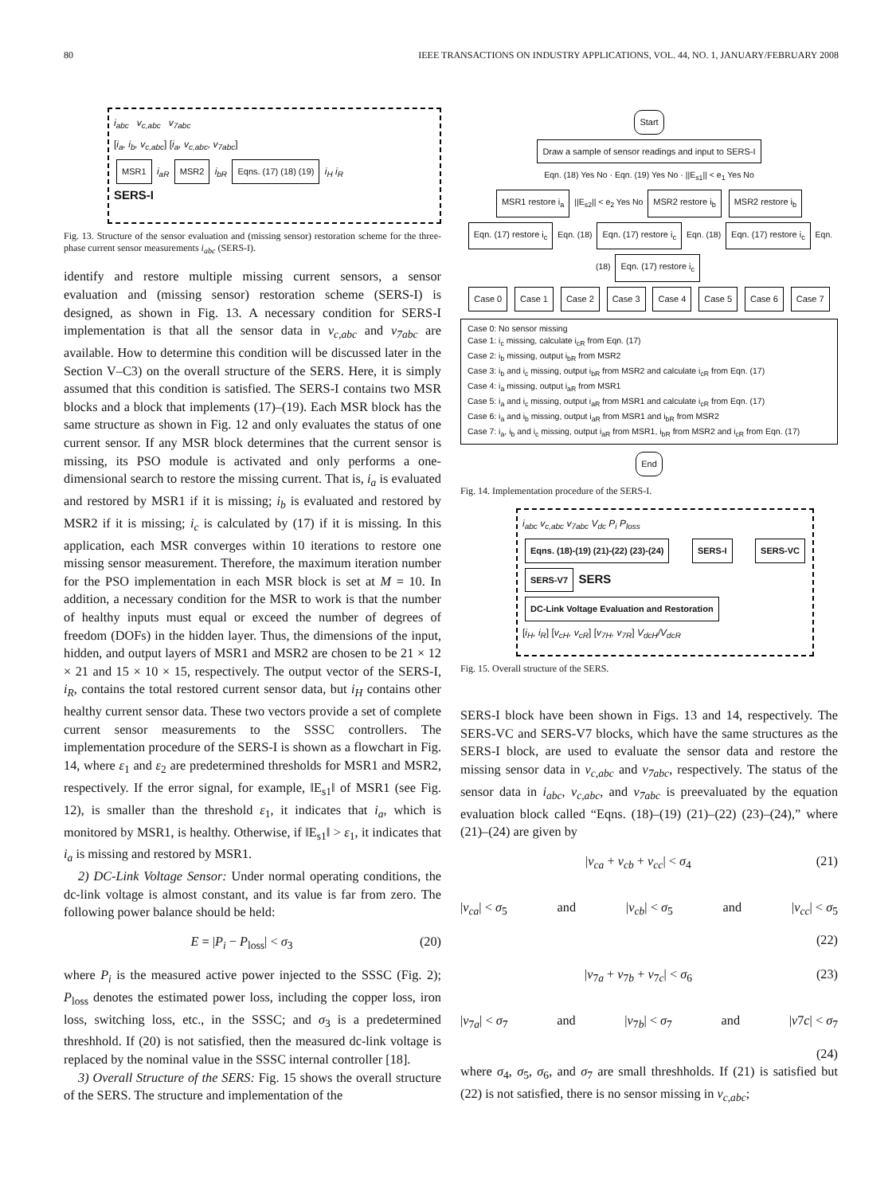80 IEEE TRANSACTIONS ON INDUSTRY APPLICATIONS, VOL. 44, NO. 1, JANUARY/FEBRUARY 2008
i<sub>abc</sub> v<sub>c,abc</sub> v<sub>7abc</sub>
[i<sub>a</sub>, i<sub>b</sub>, v<sub>c,abc</sub>] [i<sub>a</sub>, v<sub>c,abc</sub>, v<sub>7abc</sub>]
MSR1 i<sub>aR</sub> MSR2 i<sub>bR</sub> Eqns. (17) (18) (19) i<sub>H</sub> i<sub>R</sub>
SERS-I
Fig. 13. Structure of the sensor evaluation and (missing sensor) restoration scheme for the three-phase current sensor measurements i<sub>abc</sub> (SERS-I).
identify and restore multiple missing current sensors, a sensor evaluation and (missing sensor) restoration scheme (SERS-I) is designed, as shown in Fig. 13. A necessary condition for SERS-I implementation is that all the sensor data in v<sub>c,abc</sub> and v<sub>7abc</sub> are available. How to determine this condition will be discussed later in the Section V–C3) on the overall structure of the SERS. Here, it is simply assumed that this condition is satisfied. The SERS-I contains two MSR blocks and a block that implements (17)–(19). Each MSR block has the same structure as shown in Fig. 12 and only evaluates the status of one current sensor. If any MSR block determines that the current sensor is missing, its PSO module is activated and only performs a one-dimensional search to restore the missing current. That is, i<sub>a</sub> is evaluated and restored by MSR1 if it is missing; i<sub>b</sub> is evaluated and restored by MSR2 if it is missing; i<sub>c</sub> is calculated by (17) if it is missing. In this application, each MSR converges within 10 iterations to restore one missing sensor measurement. Therefore, the maximum iteration number for the PSO implementation in each MSR block is set at M = 10. In addition, a necessary condition for the MSR to work is that the number of healthy inputs must equal or exceed the number of degrees of freedom (DOFs) in the hidden layer. Thus, the dimensions of the input, hidden, and output layers of MSR1 and MSR2 are chosen to be 21 × 12 × 21 and 15 × 10 × 15, respectively. The output vector of the SERS-I, i<sub>R</sub>, contains the total restored current sensor data, but i<sub>H</sub> contains other healthy current sensor data. These two vectors provide a set of complete current sensor measurements to the SSSC controllers. The implementation procedure of the SERS-I is shown as a flowchart in Fig. 14, where ε<sub>1</sub> and ε<sub>2</sub> are predetermined thresholds for MSR1 and MSR2, respectively. If the error signal, for example, ‖E<sub>s1</sub>‖ of MSR1 (see Fig. 12), is smaller than the threshold ε<sub>1</sub>, it indicates that i<sub>a</sub>, which is monitored by MSR1, is healthy. Otherwise, if ‖E<sub>s1</sub>‖ > ε<sub>1</sub>, it indicates that i<sub>a</sub> is missing and restored by MSR1.
2) DC-Link Voltage Sensor: Under normal operating conditions, the dc-link voltage is almost constant, and its value is far from zero. The following power balance should be held:
E = |P<sub>i</sub> − P<sub>loss</sub>| < σ<sub>3</sub> (20)
where P<sub>i</sub> is the measured active power injected to the SSSC (Fig. 2); P<sub>loss</sub> denotes the estimated power loss, including the copper loss, iron loss, switching loss, etc., in the SSSC; and σ<sub>3</sub> is a predetermined threshhold. If (20) is not satisfied, then the measured dc-link voltage is replaced by the nominal value in the SSSC internal controller [18].
3) Overall Structure of the SERS: Fig. 15 shows the overall structure of the SERS. The structure and implementation of the
Start
Draw a sample of sensor readings and input to SERS-I
Eqn. (18) Yes No · Eqn. (19) Yes No · ||E<sub>s1</sub>|| < e<sub>1</sub> Yes No
MSR1 restore i<sub>a</sub> ||E<sub>s2</sub>|| < e<sub>2</sub> Yes No MSR2 restore i<sub>b</sub> MSR2 restore i<sub>b</sub>
Eqn. (17) restore i<sub>c</sub> Eqn. (18) Eqn. (17) restore i<sub>c</sub> Eqn. (18) Eqn. (17) restore i<sub>c</sub> Eqn. (18) Eqn. (17) restore i<sub>c</sub>
Case 0 Case 1 Case 2 Case 3 Case 4 Case 5 Case 6 Case 7
Case 0: No sensor missing
Case 1: i<sub>c</sub> missing, calculate i<sub>cR</sub> from Eqn. (17)
Case 2: i<sub>b</sub> missing, output i<sub>bR</sub> from MSR2
Case 3: i<sub>b</sub> and i<sub>c</sub> missing, output i<sub>bR</sub> from MSR2 and calculate i<sub>cR</sub> from Eqn. (17)
Case 4: i<sub>a</sub> missing, output i<sub>aR</sub> from MSR1
Case 5: i<sub>a</sub> and i<sub>c</sub> missing, output i<sub>aR</sub> from MSR1 and calculate i<sub>cR</sub> from Eqn. (17)
Case 6: i<sub>a</sub> and i<sub>b</sub> missing, output i<sub>aR</sub> from MSR1 and i<sub>bR</sub> from MSR2
Case 7: i<sub>a</sub>, i<sub>b</sub> and i<sub>c</sub> missing, output i<sub>aR</sub> from MSR1, i<sub>bR</sub> from MSR2 and i<sub>cR</sub> from Eqn. (17)
End
Fig. 14. Implementation procedure of the SERS-I.
i<sub>abc</sub> v<sub>c,abc</sub> v<sub>7abc</sub> V<sub>dc</sub> P<sub>i</sub> P<sub>loss</sub>
Eqns. (18)-(19) (21)-(22) (23)-(24) SERS-I SERS-VC SERS-V7 SERS
DC-Link Voltage Evaluation and Restoration
[i<sub>H</sub>, i<sub>R</sub>] [v<sub>cH</sub>, v<sub>cR</sub>] [v<sub>7H</sub>, v<sub>7R</sub>] V<sub>dcH</sub>/V<sub>dcR</sub>
Fig. 15. Overall structure of the SERS.
SERS-I block have been shown in Figs. 13 and 14, respectively. The SERS-VC and SERS-V7 blocks, which have the same structures as the SERS-I block, are used to evaluate the sensor data and restore the missing sensor data in v<sub>c,abc</sub> and v<sub>7abc</sub>, respectively. The status of the sensor data in i<sub>abc</sub>, v<sub>c,abc</sub>, and v<sub>7abc</sub> is preevaluated by the equation evaluation block called “Eqns. (18)–(19) (21)–(22) (23)–(24),” where (21)–(24) are given by
|v<sub>ca</sub> + v<sub>cb</sub> + v<sub>cc</sub>| < σ<sub>4</sub> (21)
|v<sub>ca</sub>| < σ<sub>5</sub> and |v<sub>cb</sub>| < σ<sub>5</sub> and |v<sub>cc</sub>| < σ<sub>5</sub>
(22)
|v<sub>7a</sub> + v<sub>7b</sub> + v<sub>7c</sub>| < σ<sub>6</sub> (23)
|v<sub>7a</sub>| < σ<sub>7</sub> and |v<sub>7b</sub>| < σ<sub>7</sub> and |v7c| < σ<sub>7</sub>
(24)
where σ<sub>4</sub>, σ<sub>5</sub>, σ<sub>6</sub>, and σ<sub>7</sub> are small threshholds. If (21) is satisfied but (22) is not satisfied, there is no sensor missing in v<sub>c,abc</sub>;